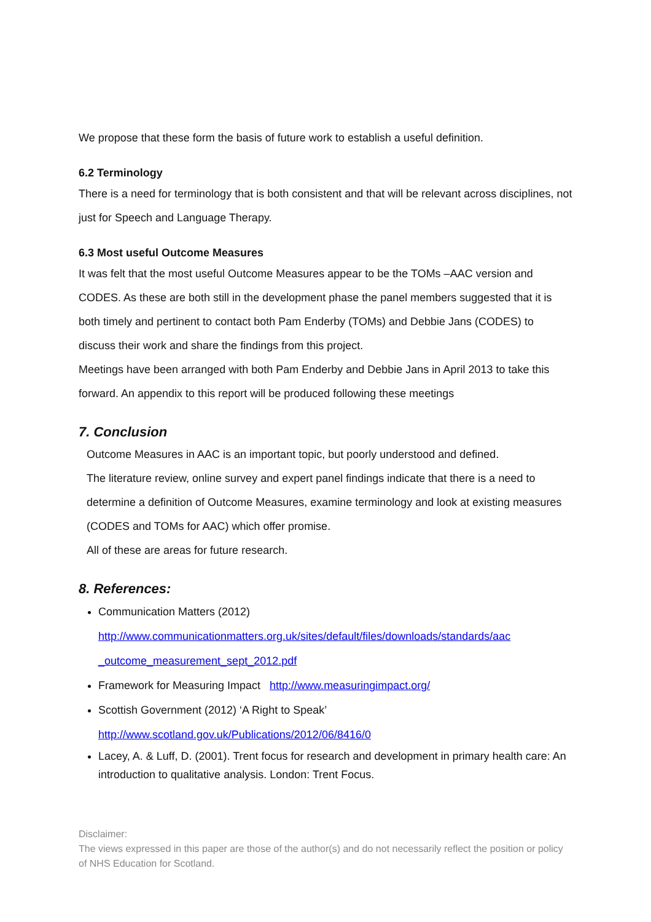We propose that these form the basis of future work to establish a useful definition.
6.2 Terminology
There is a need for terminology that is both consistent and that will be relevant across disciplines, not just for Speech and Language Therapy.
6.3 Most useful Outcome Measures
It was felt that the most useful Outcome Measures appear to be the TOMs –AAC version and CODES. As these are both still in the development phase the panel members suggested that it is both timely and pertinent to contact both Pam Enderby (TOMs) and Debbie Jans (CODES) to discuss their work and share the findings from this project.
Meetings have been arranged with both Pam Enderby and Debbie Jans in April 2013 to take this forward. An appendix to this report will be produced following these meetings
7. Conclusion
Outcome Measures in AAC is an important topic, but poorly understood and defined.
The literature review, online survey and expert panel findings indicate that there is a need to determine a definition of Outcome Measures, examine terminology and look at existing measures (CODES and TOMs for AAC) which offer promise.
All of these are areas for future research.
8. References:
Communication Matters (2012)
http://www.communicationmatters.org.uk/sites/default/files/downloads/standards/aac _outcome_measurement_sept_2012.pdf
Framework for Measuring Impact http://www.measuringimpact.org/
Scottish Government (2012) ‘A Right to Speak’
http://www.scotland.gov.uk/Publications/2012/06/8416/0
Lacey, A. & Luff, D. (2001). Trent focus for research and development in primary health care: An introduction to qualitative analysis. London: Trent Focus.
Disclaimer:
The views expressed in this paper are those of the author(s) and do not necessarily reflect the position or policy of NHS Education for Scotland.